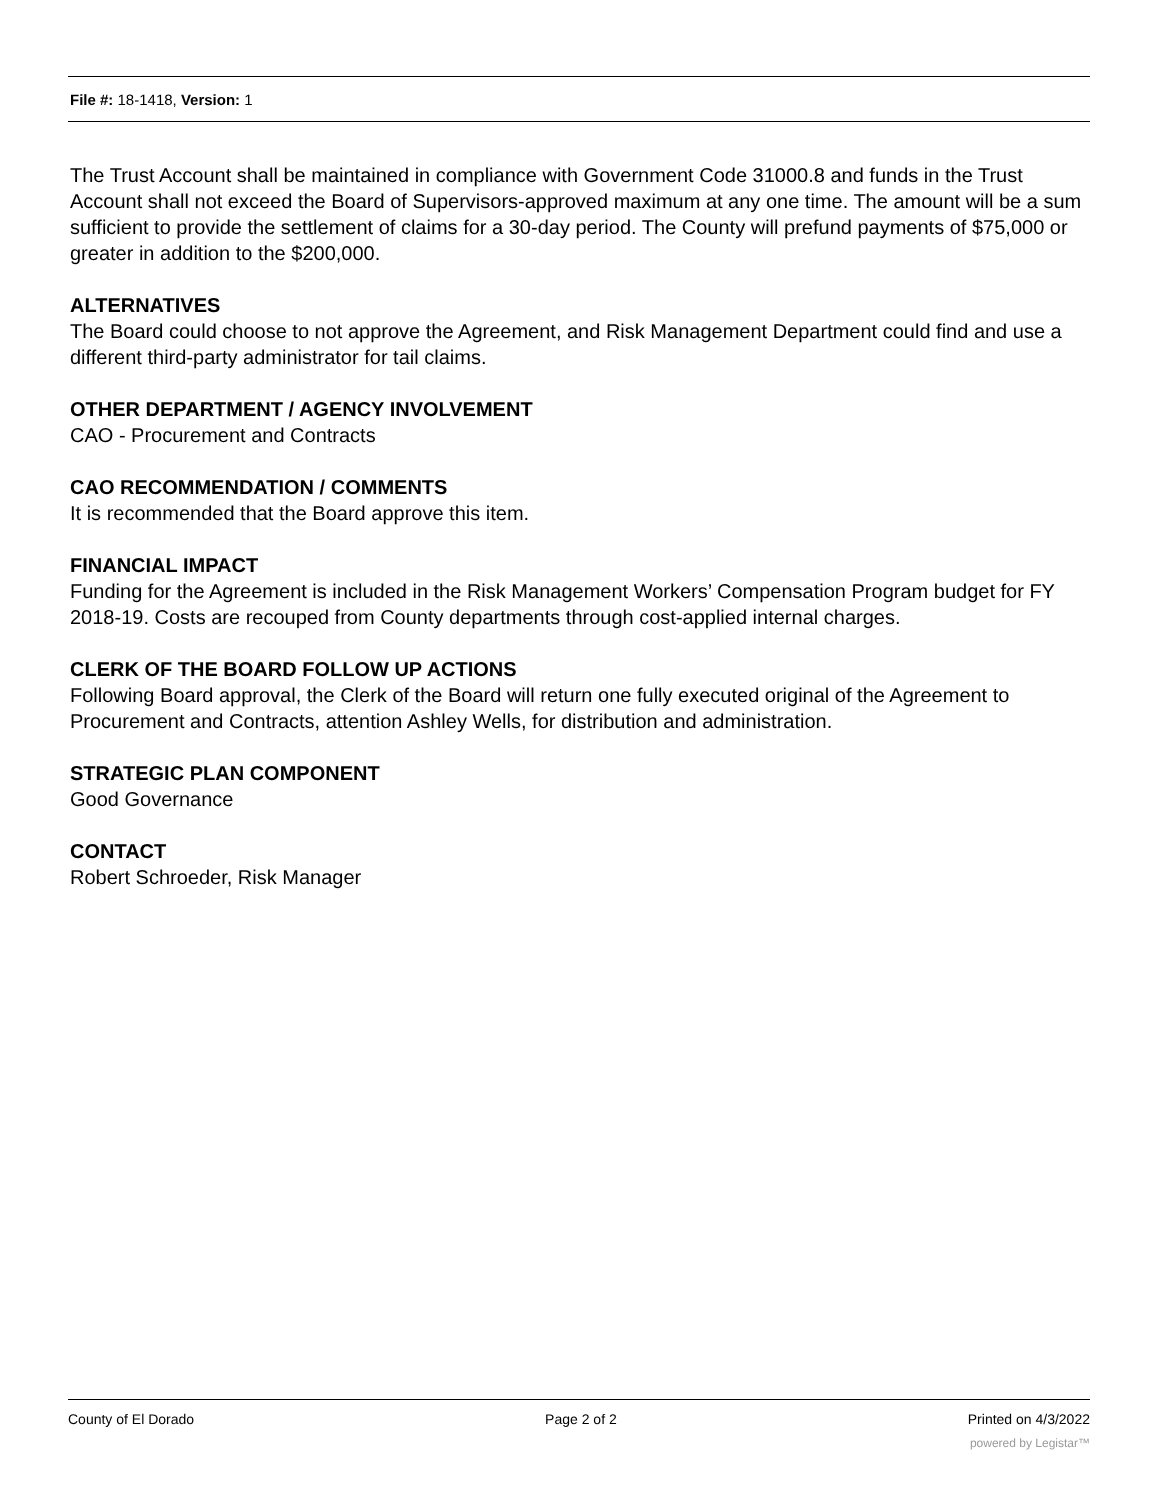File #: 18-1418, Version: 1
The Trust Account shall be maintained in compliance with Government Code 31000.8 and funds in the Trust Account shall not exceed the Board of Supervisors-approved maximum at any one time. The amount will be a sum sufficient to provide the settlement of claims for a 30-day period. The County will prefund payments of $75,000 or greater in addition to the $200,000.
ALTERNATIVES
The Board could choose to not approve the Agreement, and Risk Management Department could find and use a different third-party administrator for tail claims.
OTHER DEPARTMENT / AGENCY INVOLVEMENT
CAO - Procurement and Contracts
CAO RECOMMENDATION / COMMENTS
It is recommended that the Board approve this item.
FINANCIAL IMPACT
Funding for the Agreement is included in the Risk Management Workers’ Compensation Program budget for FY 2018-19. Costs are recouped from County departments through cost-applied internal charges.
CLERK OF THE BOARD FOLLOW UP ACTIONS
Following Board approval, the Clerk of the Board will return one fully executed original of the Agreement to Procurement and Contracts, attention Ashley Wells, for distribution and administration.
STRATEGIC PLAN COMPONENT
Good Governance
CONTACT
Robert Schroeder, Risk Manager
County of El Dorado Page 2 of 2 Printed on 4/3/2022
powered by Legistar™